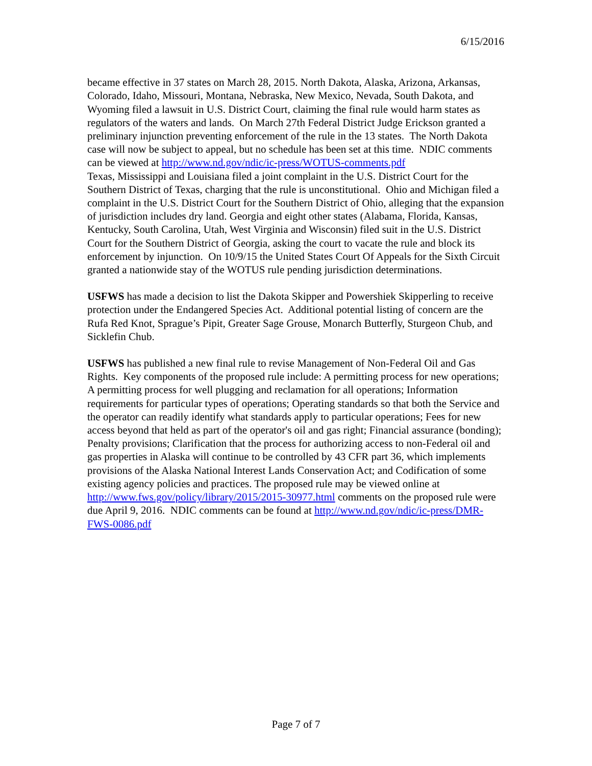6/15/2016
became effective in 37 states on March 28, 2015. North Dakota, Alaska, Arizona, Arkansas, Colorado, Idaho, Missouri, Montana, Nebraska, New Mexico, Nevada, South Dakota, and Wyoming filed a lawsuit in U.S. District Court, claiming the final rule would harm states as regulators of the waters and lands. On March 27th Federal District Judge Erickson granted a preliminary injunction preventing enforcement of the rule in the 13 states. The North Dakota case will now be subject to appeal, but no schedule has been set at this time. NDIC comments can be viewed at http://www.nd.gov/ndic/ic-press/WOTUS-comments.pdf
Texas, Mississippi and Louisiana filed a joint complaint in the U.S. District Court for the Southern District of Texas, charging that the rule is unconstitutional. Ohio and Michigan filed a complaint in the U.S. District Court for the Southern District of Ohio, alleging that the expansion of jurisdiction includes dry land. Georgia and eight other states (Alabama, Florida, Kansas, Kentucky, South Carolina, Utah, West Virginia and Wisconsin) filed suit in the U.S. District Court for the Southern District of Georgia, asking the court to vacate the rule and block its enforcement by injunction. On 10/9/15 the United States Court Of Appeals for the Sixth Circuit granted a nationwide stay of the WOTUS rule pending jurisdiction determinations.
USFWS has made a decision to list the Dakota Skipper and Powershiek Skipperling to receive protection under the Endangered Species Act. Additional potential listing of concern are the Rufa Red Knot, Sprague’s Pipit, Greater Sage Grouse, Monarch Butterfly, Sturgeon Chub, and Sicklefin Chub.
USFWS has published a new final rule to revise Management of Non-Federal Oil and Gas Rights. Key components of the proposed rule include: A permitting process for new operations; A permitting process for well plugging and reclamation for all operations; Information requirements for particular types of operations; Operating standards so that both the Service and the operator can readily identify what standards apply to particular operations; Fees for new access beyond that held as part of the operator's oil and gas right; Financial assurance (bonding); Penalty provisions; Clarification that the process for authorizing access to non-Federal oil and gas properties in Alaska will continue to be controlled by 43 CFR part 36, which implements provisions of the Alaska National Interest Lands Conservation Act; and Codification of some existing agency policies and practices. The proposed rule may be viewed online at http://www.fws.gov/policy/library/2015/2015-30977.html comments on the proposed rule were due April 9, 2016. NDIC comments can be found at http://www.nd.gov/ndic/ic-press/DMR-FWS-0086.pdf
Page 7 of 7